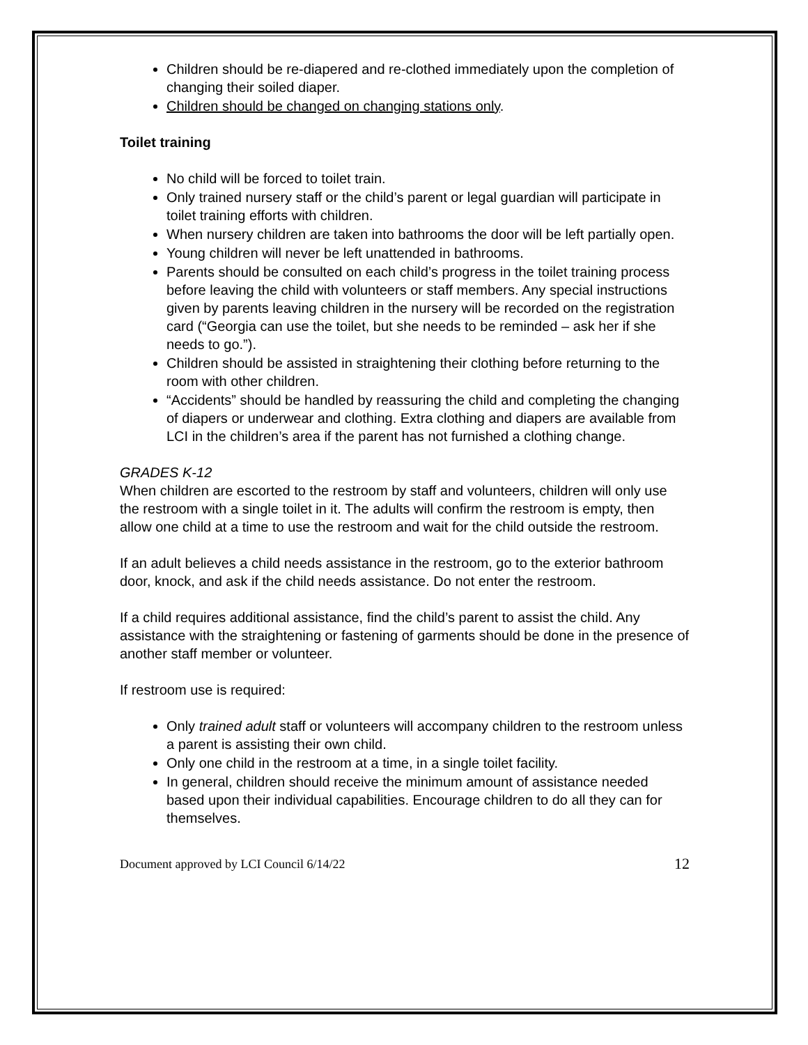Children should be re-diapered and re-clothed immediately upon the completion of changing their soiled diaper.
Children should be changed on changing stations only.
Toilet training
No child will be forced to toilet train.
Only trained nursery staff or the child’s parent or legal guardian will participate in toilet training efforts with children.
When nursery children are taken into bathrooms the door will be left partially open.
Young children will never be left unattended in bathrooms.
Parents should be consulted on each child’s progress in the toilet training process before leaving the child with volunteers or staff members. Any special instructions given by parents leaving children in the nursery will be recorded on the registration card (“Georgia can use the toilet, but she needs to be reminded – ask her if she needs to go.”).
Children should be assisted in straightening their clothing before returning to the room with other children.
“Accidents” should be handled by reassuring the child and completing the changing of diapers or underwear and clothing. Extra clothing and diapers are available from LCI in the children’s area if the parent has not furnished a clothing change.
GRADES K-12
When children are escorted to the restroom by staff and volunteers, children will only use the restroom with a single toilet in it. The adults will confirm the restroom is empty, then allow one child at a time to use the restroom and wait for the child outside the restroom.
If an adult believes a child needs assistance in the restroom, go to the exterior bathroom door, knock, and ask if the child needs assistance. Do not enter the restroom.
If a child requires additional assistance, find the child’s parent to assist the child. Any assistance with the straightening or fastening of garments should be done in the presence of another staff member or volunteer.
If restroom use is required:
Only trained adult staff or volunteers will accompany children to the restroom unless a parent is assisting their own child.
Only one child in the restroom at a time, in a single toilet facility.
In general, children should receive the minimum amount of assistance needed based upon their individual capabilities. Encourage children to do all they can for themselves.
Document approved by LCI Council 6/14/22 12